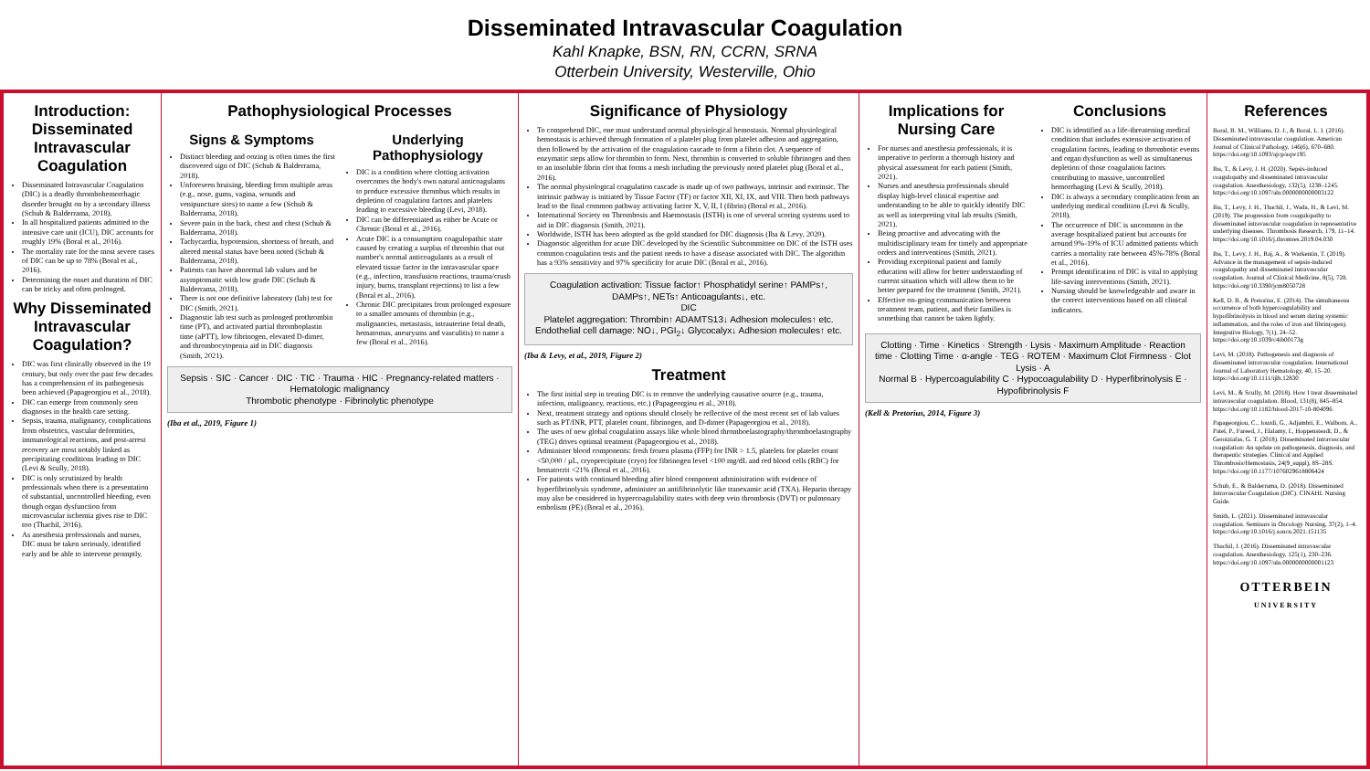Disseminated Intravascular Coagulation
Kahl Knapke, BSN, RN, CCRN, SRNA
Otterbein University, Westerville, Ohio
Introduction: Disseminated Intravascular Coagulation
Disseminated Intravascular Coagulation (DIC) is a deadly thrombohemorrhagic disorder brought on by a secondary illness (Schub & Balderrama, 2018).
In all hospitalized patients admitted to the intensive care unit (ICU), DIC accounts for roughly 19% (Boral et al., 2016).
The mortality rate for the most severe cases of DIC can be up to 78% (Boral et al., 2016).
Determining the onset and duration of DIC can be tricky and often prolonged.
Why Disseminated Intravascular Coagulation?
DIC was first clinically observed in the 19 century, but only over the past few decades has a comprehension of its pathogenesis been achieved (Papageorgiou et al., 2018).
DIC can emerge from commonly seen diagnoses in the health care setting.
Sepsis, trauma, malignancy, complications from obstetrics, vascular deformities, immunological reactions, and post-arrest recovery are most notably linked as precipitating conditions leading to DIC (Levi & Scully, 2018).
DIC is only scrutinized by health professionals when there is a presentation of substantial, uncontrolled bleeding, even though organ dysfunction from microvascular ischemia gives rise to DIC too (Thachil, 2016).
As anesthesia professionals and nurses, DIC must be taken seriously, identified early and be able to intervene promptly.
Pathophysiological Processes
Signs & Symptoms
Distinct bleeding and oozing is often times the first discovered sign of DIC (Schub & Balderrama, 2018).
Unforeseen bruising, bleeding from multiple areas (e.g., nose, gums, vagina, wounds and venipuncture sites) to name a few (Schub & Balderrama, 2018).
Severe pain in the back, chest and chest (Schub & Balderrama, 2018).
Tachycardia, hypotension, shortness of breath, and altered mental status have been noted (Schub & Balderrama, 2018).
Patients can have abnormal lab values and be asymptomatic with low grade DIC (Schub & Balderrama, 2018).
There is not one definitive laboratory (lab) test for DIC (Smith, 2021).
Diagnostic lab test such as prolonged prothrombin time (PT), and activated partial thromboplastin time (aPTT), low fibrinogen, elevated D-dimer, and thrombocytopenia aid in DIC diagnosis (Smith, 2021).
Underlying Pathophysiology
DIC is a condition where clotting activation overcomes the body's own natural anticoagulants to produce excessive thrombus which results in depletion of coagulation factors and platelets leading to excessive bleeding (Levi, 2018).
DIC can be differentiated as either be Acute or Chronic (Boral et al., 2016).
Acute DIC is a consumption coagulopathic state caused by creating a surplus of thrombin that out number's normal anticoagulants as a result of elevated tissue factor in the intravascular space (e.g., infection, transfusion reactions, trauma/crush injury, burns, transplant rejections) to list a few (Boral et al., 2016).
Chronic DIC precipitates from prolonged exposure to a smaller amounts of thrombin (e.g., malignancies, metastasis, intrauterine fetal death, hematomas, aneurysms and vasculitis) to name a few (Boral et al., 2016).
Sepsis · SIC · Cancer · DIC · TIC · Trauma · HIC · Pregnancy-related matters · Hematologic malignancy
Thrombotic phenotype · Fibrinolytic phenotype
(Iba et al., 2019, Figure 1)
Significance of Physiology
To comprehend DIC, one must understand normal physiological hemostasis. Normal physiological hemostasis is achieved through formation of a platelet plug from platelet adhesion and aggregation, then followed by the activation of the coagulation cascade to form a fibrin clot. A sequence of enzymatic steps allow for thrombin to form. Next, thrombin is converted to soluble fibrinogen and then to an insoluble fibrin clot that forms a mesh including the previously noted platelet plug (Boral et al., 2016).
The normal physiological coagulation cascade is made up of two pathways, intrinsic and extrinsic. The intrinsic pathway is initiated by Tissue Factor (TF) or factor XII, XI, IX, and VIII. Then both pathways lead to the final common pathway activating factor X, V, II, I (fibrin) (Boral et al., 2016).
International Society on Thrombosis and Haemostasis (ISTH) is one of several scoring systems used to aid in DIC diagnosis (Smith, 2021).
Worldwide, ISTH has been adopted as the gold standard for DIC diagnosis (Iba & Levy, 2020).
Diagnostic algorithm for acute DIC developed by the Scientific Subcommittee on DIC of the ISTH uses common coagulation tests and the patient needs to have a disease associated with DIC. The algorithm has a 93% sensitivity and 97% specificity for acute DIC (Boral et al., 2016).
Coagulation activation: Tissue factor↑ Phosphatidyl serine↑ PAMPs↑, DAMPs↑, NETs↑ Anticoagulants↓, etc.
DIC
Platelet aggregation: Thrombin↑ ADAMTS13↓ Adhesion molecules↑ etc.
Endothelial cell damage: NO↓, PGI<sub>2</sub>↓ Glycocalyx↓ Adhesion molecules↑ etc.
(Iba & Levy, et al., 2019, Figure 2)
Treatment
The first initial step in treating DIC is to remove the underlying causative source (e.g., trauma, infection, malignancy, reactions, etc.) (Papageorgiou et al., 2018).
Next, treatment strategy and options should closely be reflective of the most recent set of lab values such as PT/INR, PTT, platelet count, fibrinogen, and D-dimer (Papageorgiou et al., 2018).
The uses of new global coagulation assays like whole blood thromboelastography/thromboelastography (TEG) drives optimal treatment (Papageorgiou et al., 2018).
Administer blood components: fresh frozen plasma (FFP) for INR > 1.5, platelets for platelet count <50,000 / µL, cryoprecipitate (cryo) for fibrinogen level <100 mg/dL and red blood cells (RBC) for hematocrit <21% (Boral et al., 2016).
For patients with continued bleeding after blood component administration with evidence of hyperfibrinolysis syndrome, administer an antifibrinolytic like tranexamic acid (TXA). Heparin therapy may also be considered in hypercoagulability states with deep vein thrombosis (DVT) or pulmonary embolism (PE) (Boral et al., 2016).
Implications for Nursing Care
For nurses and anesthesia professionals, it is imperative to perform a thorough history and physical assessment for each patient (Smith, 2021).
Nurses and anesthesia professionals should display high-level clinical expertise and understanding to be able to quickly identify DIC as well as interpreting vital lab results (Smith, 2021).
Being proactive and advocating with the multidisciplinary team for timely and appropriate orders and interventions (Smith, 2021).
Providing exceptional patient and family education will allow for better understanding of current situation which will allow them to be better prepared for the treatment (Smith, 2021).
Effective on-going communication between treatment team, patient, and their families is something that cannot be taken lightly.
Conclusions
DIC is identified as a life-threatening medical condition that includes extensive activation of coagulation factors, leading to thrombotic events and organ dysfunction as well as simultaneous depletion of those coagulation factors contributing to massive, uncontrolled hemorrhaging (Levi & Scully, 2018).
DIC is always a secondary complication from an underlying medical condition (Levi & Scully, 2018).
The occurrence of DIC is uncommon in the average hospitalized patient but accounts for around 9%-19% of ICU admitted patients which carries a mortality rate between 45%-78% (Boral et al., 2016).
Prompt identification of DIC is vital to applying life-saving interventions (Smith, 2021).
Nursing should be knowledgeable and aware in the correct interventions based on all clinical indicators.
Clotting · Time · Kinetics · Strength · Lysis · Maximum Amplitude · Reaction time · Clotting Time · α-angle · TEG · ROTEM · Maximum Clot Firmness · Clot Lysis · A
Normal B · Hypercoagulability C · Hypocoagulability D · Hyperfibrinolysis E · Hypofibrinolysis F
(Kell & Pretorius, 2014, Figure 3)
References
Boral, B. M., Williams, D. J., & Boral, L. I. (2016). Disseminated intravascular coagulation. American Journal of Clinical Pathology, 146(6), 670–680. https://doi.org/10.1093/ajcp/aqw195
Iba, T., & Levy, J. H. (2020). Sepsis-induced coagulopathy and disseminated intravascular coagulation. Anesthesiology, 132(5), 1238–1245. https://doi.org/10.1097/aln.0000000000003122
Iba, T., Levy, J. H., Thachil, J., Wada, H., & Levi, M. (2019). The progression from coagulopathy to disseminated intravascular coagulation in representative underlying diseases. Thrombosis Research, 179, 11–14. https://doi.org/10.1016/j.thromres.2019.04.030
Iba, T., Levy, J. H., Raj, A., & Warkentin, T. (2019). Advance in the management of sepsis-induced coagulopathy and disseminated intravascular coagulation. Journal of Clinical Medicine, 8(5), 728. https://doi.org/10.3390/jcm8050728
Kell, D. B., & Pretorius, E. (2014). The simultaneous occurrence of both hypercoagulability and hypofibrinolysis in blood and serum during systemic inflammation, and the roles of iron and fibrin(ogen). Integrative Biology, 7(1), 24–52. https://doi.org/10.1039/c4ib00173g
Levi, M. (2018). Pathogenesis and diagnosis of disseminated intravascular coagulation. International Journal of Laboratory Hematology, 40, 15–20. https://doi.org/10.1111/ijlh.12830
Levi, M., & Scully, M. (2018). How I treat disseminated intravascular coagulation. Blood, 131(8), 845–854. https://doi.org/10.1182/blood-2017-10-804096
Papageorgiou, C., Jourdi, G., Adjambri, E., Walborn, A., Patel, P., Fareed, J., Elalamy, I., Hoppensteadt, D., & Gerotziafas, G. T. (2018). Disseminated intravascular coagulation: An update on pathogenesis, diagnosis, and therapeutic strategies. Clinical and Applied Thrombosis/Hemostasis, 24(9_suppl), 8S–28S. https://doi.org/10.1177/1076029618806424
Schub, E., & Balderrama, D. (2018). Disseminated Intravascular Coagulation (DIC). CINAHL Nursing Guide.
Smith, L. (2021). Disseminated intravascular coagulation. Seminars in Oncology Nursing, 37(2), 1–4. https://doi.org/10.1016/j.soncn.2021.151135
Thachil, J. (2016). Disseminated intravascular coagulation. Anesthesiology, 125(1), 230–236. https://doi.org/10.1097/aln.0000000000001123
OTTERBEIN
UNIVERSITY